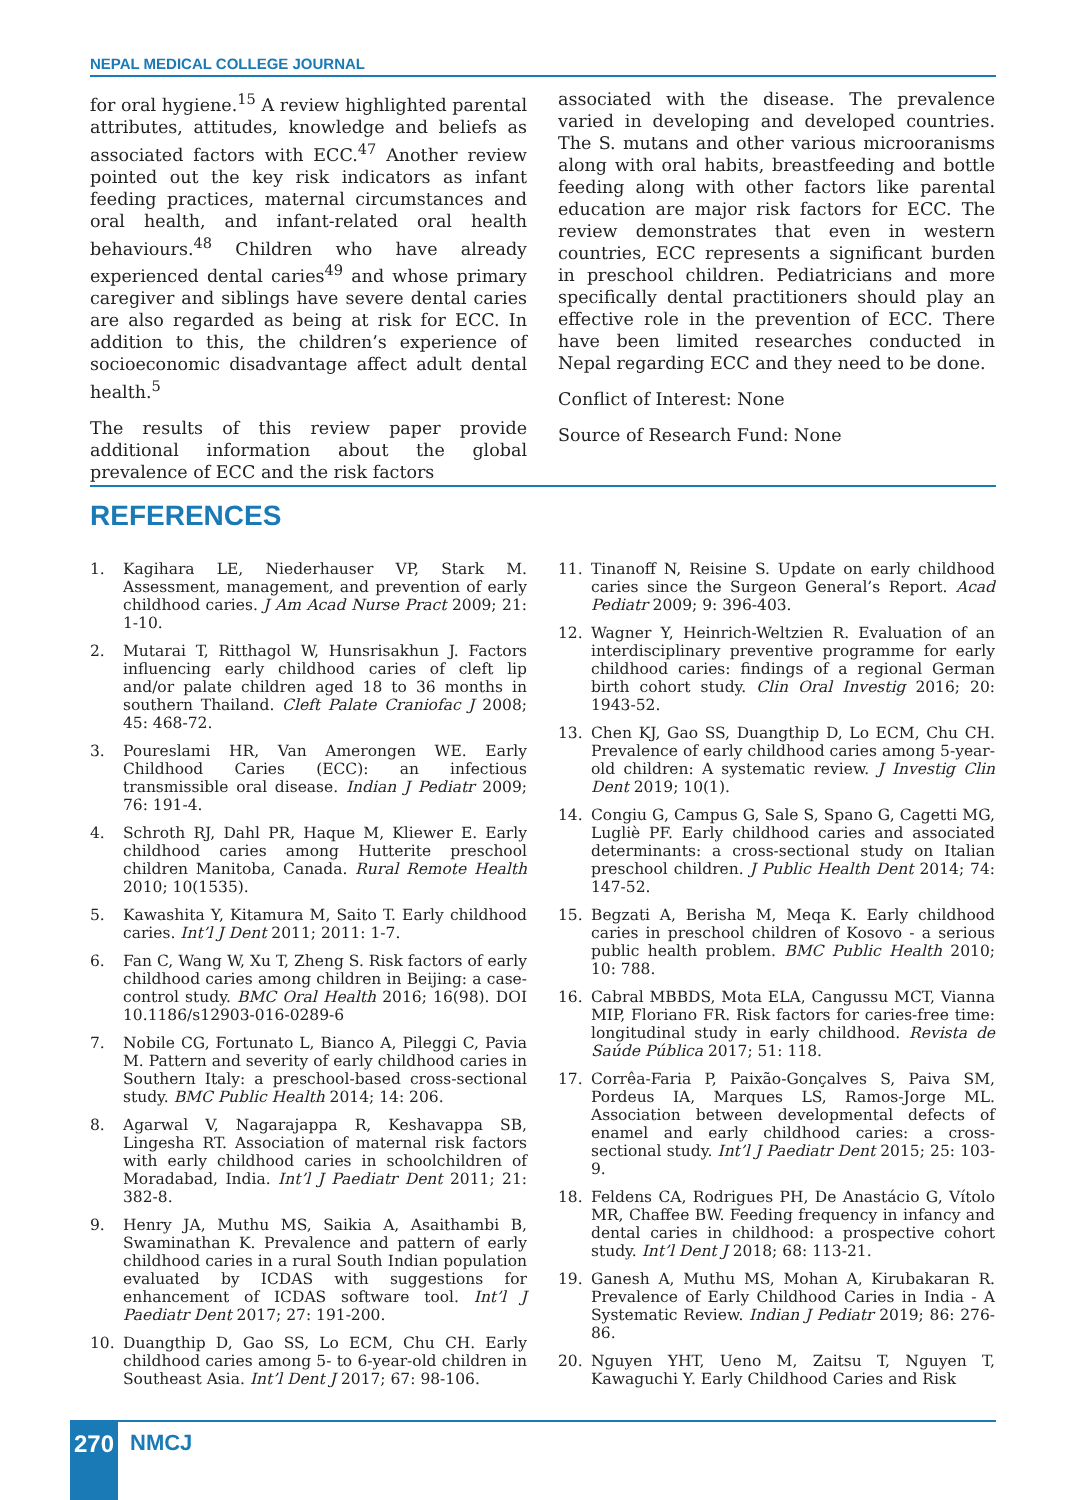NEPAL MEDICAL COLLEGE JOURNAL
for oral hygiene.<sup>15</sup> A review highlighted parental attributes, attitudes, knowledge and beliefs as associated factors with ECC.<sup>47</sup> Another review pointed out the key risk indicators as infant feeding practices, maternal circumstances and oral health, and infant-related oral health behaviours.<sup>48</sup> Children who have already experienced dental caries<sup>49</sup> and whose primary caregiver and siblings have severe dental caries are also regarded as being at risk for ECC. In addition to this, the children’s experience of socioeconomic disadvantage affect adult dental health.<sup>5</sup>
The results of this review paper provide additional information about the global prevalence of ECC and the risk factors
associated with the disease. The prevalence varied in developing and developed countries. The S. mutans and other various microoranisms along with oral habits, breastfeeding and bottle feeding along with other factors like parental education are major risk factors for ECC. The review demonstrates that even in western countries, ECC represents a significant burden in preschool children. Pediatricians and more specifically dental practitioners should play an effective role in the prevention of ECC. There have been limited researches conducted in Nepal regarding ECC and they need to be done.
Conflict of Interest: None
Source of Research Fund: None
REFERENCES
1. Kagihara LE, Niederhauser VP, Stark M. Assessment, management, and prevention of early childhood caries. J Am Acad Nurse Pract 2009; 21: 1-10.
2. Mutarai T, Ritthagol W, Hunsrisakhun J. Factors influencing early childhood caries of cleft lip and/or palate children aged 18 to 36 months in southern Thailand. Cleft Palate Craniofac J 2008; 45: 468-72.
3. Poureslami HR, Van Amerongen WE. Early Childhood Caries (ECC): an infectious transmissible oral disease. Indian J Pediatr 2009; 76: 191-4.
4. Schroth RJ, Dahl PR, Haque M, Kliewer E. Early childhood caries among Hutterite preschool children Manitoba, Canada. Rural Remote Health 2010; 10(1535).
5. Kawashita Y, Kitamura M, Saito T. Early childhood caries. Int’l J Dent 2011; 2011: 1-7.
6. Fan C, Wang W, Xu T, Zheng S. Risk factors of early childhood caries among children in Beijing: a case-control study. BMC Oral Health 2016; 16(98). DOI 10.1186/s12903-016-0289-6
7. Nobile CG, Fortunato L, Bianco A, Pileggi C, Pavia M. Pattern and severity of early childhood caries in Southern Italy: a preschool-based cross-sectional study. BMC Public Health 2014; 14: 206.
8. Agarwal V, Nagarajappa R, Keshavappa SB, Lingesha RT. Association of maternal risk factors with early childhood caries in schoolchildren of Moradabad, India. Int’l J Paediatr Dent 2011; 21: 382-8.
9. Henry JA, Muthu MS, Saikia A, Asaithambi B, Swaminathan K. Prevalence and pattern of early childhood caries in a rural South Indian population evaluated by ICDAS with suggestions for enhancement of ICDAS software tool. Int’l J Paediatr Dent 2017; 27: 191-200.
10. Duangthip D, Gao SS, Lo ECM, Chu CH. Early childhood caries among 5- to 6-year-old children in Southeast Asia. Int’l Dent J 2017; 67: 98-106.
11. Tinanoff N, Reisine S. Update on early childhood caries since the Surgeon General’s Report. Acad Pediatr 2009; 9: 396-403.
12. Wagner Y, Heinrich-Weltzien R. Evaluation of an interdisciplinary preventive programme for early childhood caries: findings of a regional German birth cohort study. Clin Oral Investig 2016; 20: 1943-52.
13. Chen KJ, Gao SS, Duangthip D, Lo ECM, Chu CH. Prevalence of early childhood caries among 5-year-old children: A systematic review. J Investig Clin Dent 2019; 10(1).
14. Congiu G, Campus G, Sale S, Spano G, Cagetti MG, Lugliè PF. Early childhood caries and associated determinants: a cross-sectional study on Italian preschool children. J Public Health Dent 2014; 74: 147-52.
15. Begzati A, Berisha M, Meqa K. Early childhood caries in preschool children of Kosovo - a serious public health problem. BMC Public Health 2010; 10: 788.
16. Cabral MBBDS, Mota ELA, Cangussu MCT, Vianna MIP, Floriano FR. Risk factors for caries-free time: longitudinal study in early childhood. Revista de Saúde Pública 2017; 51: 118.
17. Corrêa-Faria P, Paixão-Gonçalves S, Paiva SM, Pordeus IA, Marques LS, Ramos-Jorge ML. Association between developmental defects of enamel and early childhood caries: a cross-sectional study. Int’l J Paediatr Dent 2015; 25: 103-9.
18. Feldens CA, Rodrigues PH, De Anastácio G, Vítolo MR, Chaffee BW. Feeding frequency in infancy and dental caries in childhood: a prospective cohort study. Int’l Dent J 2018; 68: 113-21.
19. Ganesh A, Muthu MS, Mohan A, Kirubakaran R. Prevalence of Early Childhood Caries in India - A Systematic Review. Indian J Pediatr 2019; 86: 276-86.
20. Nguyen YHT, Ueno M, Zaitsu T, Nguyen T, Kawaguchi Y. Early Childhood Caries and Risk
270 NMCJ